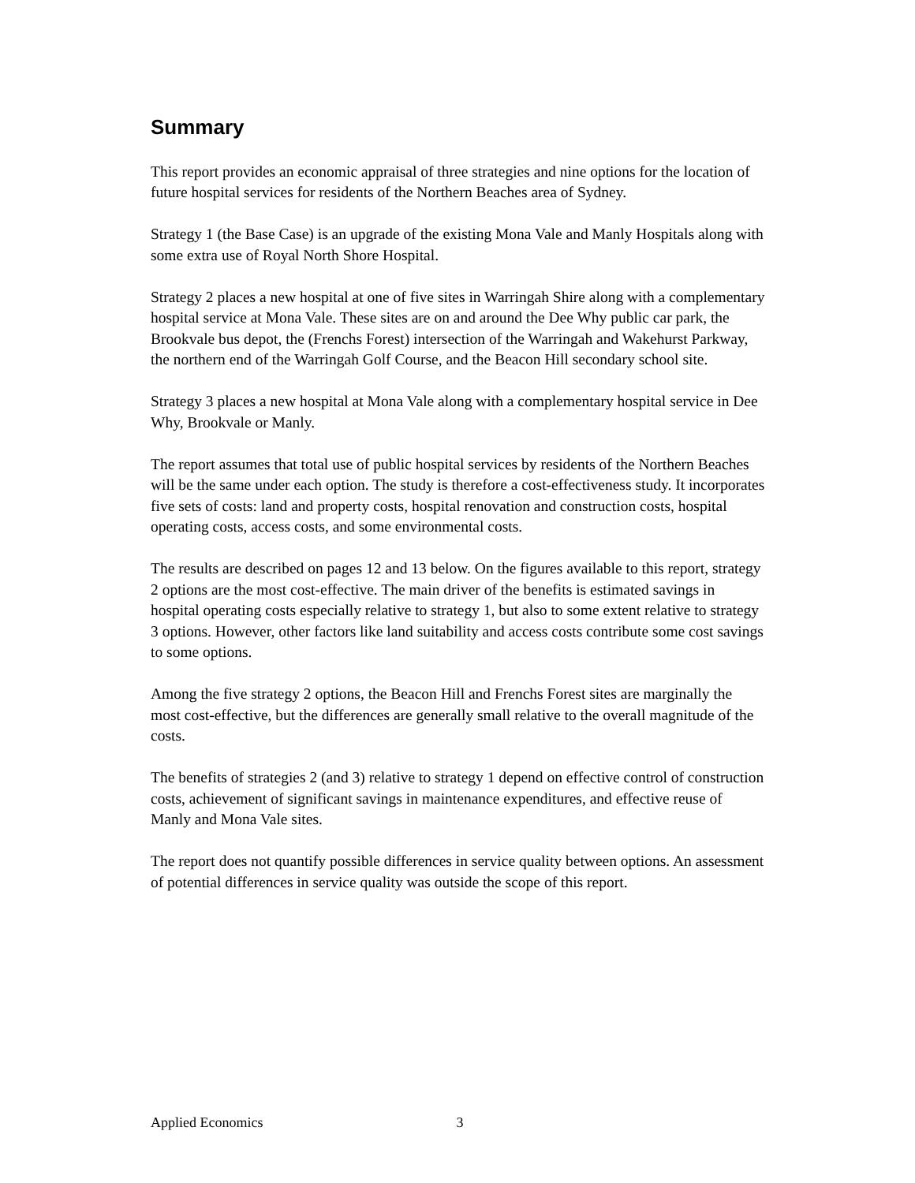Summary
This report provides an economic appraisal of three strategies and nine options for the location of future hospital services for residents of the Northern Beaches area of Sydney.
Strategy 1 (the Base Case) is an upgrade of the existing Mona Vale and Manly Hospitals along with some extra use of Royal North Shore Hospital.
Strategy 2 places a new hospital at one of five sites in Warringah Shire along with a complementary hospital service at Mona Vale. These sites are on and around the Dee Why public car park, the Brookvale bus depot, the (Frenchs Forest) intersection of the Warringah and Wakehurst Parkway, the northern end of the Warringah Golf Course, and the Beacon Hill secondary school site.
Strategy 3 places a new hospital at Mona Vale along with a complementary hospital service in Dee Why, Brookvale or Manly.
The report assumes that total use of public hospital services by residents of the Northern Beaches will be the same under each option. The study is therefore a cost-effectiveness study. It incorporates five sets of costs: land and property costs, hospital renovation and construction costs, hospital operating costs, access costs, and some environmental costs.
The results are described on pages 12 and 13 below. On the figures available to this report, strategy 2 options are the most cost-effective. The main driver of the benefits is estimated savings in hospital operating costs especially relative to strategy 1, but also to some extent relative to strategy 3 options. However, other factors like land suitability and access costs contribute some cost savings to some options.
Among the five strategy 2 options, the Beacon Hill and Frenchs Forest sites are marginally the most cost-effective, but the differences are generally small relative to the overall magnitude of the costs.
The benefits of strategies 2 (and 3) relative to strategy 1 depend on effective control of construction costs, achievement of significant savings in maintenance expenditures, and effective reuse of Manly and Mona Vale sites.
The report does not quantify possible differences in service quality between options. An assessment of potential differences in service quality was outside the scope of this report.
Applied Economics 3